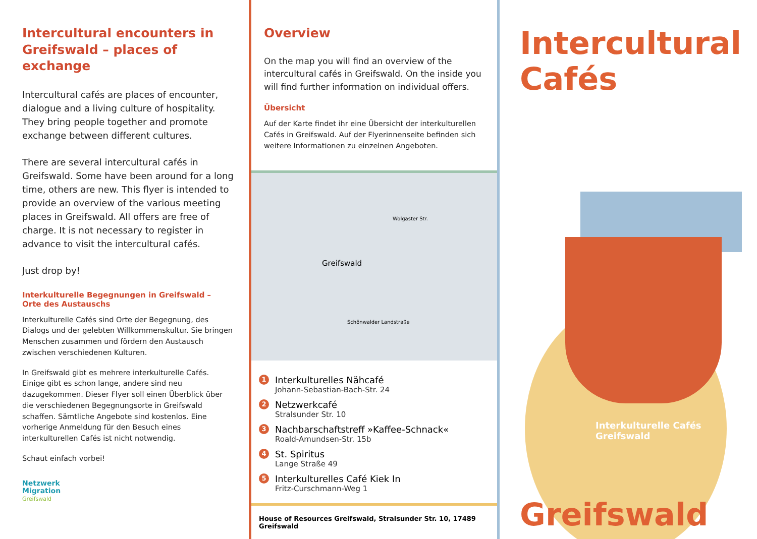Intercultural encounters in Greifswald – places of exchange
Intercultural cafés are places of encounter, dialogue and a living culture of hospitality. They bring people together and promote exchange between different cultures.
There are several intercultural cafés in Greifswald. Some have been around for a long time, others are new. This flyer is intended to provide an overview of the various meeting places in Greifswald. All offers are free of charge. It is not necessary to register in advance to visit the intercultural cafés.
Just drop by!
Interkulturelle Begegnungen in Greifswald –
Orte des Austauschs
Interkulturelle Cafés sind Orte der Begegnung, des Dialogs und der gelebten Willkommenskultur. Sie bringen Menschen zusammen und fördern den Austausch zwischen verschiedenen Kulturen.
In Greifswald gibt es mehrere interkulturelle Cafés. Einige gibt es schon lange, andere sind neu dazugekommen. Dieser Flyer soll einen Überblick über die verschiedenen Begegnungsorte in Greifswald schaffen. Sämtliche Angebote sind kostenlos. Eine vorherige Anmeldung für den Besuch eines interkulturellen Cafés ist nicht notwendig.
Schaut einfach vorbei!
Netzwerk
Migration
Greifswald
Overview
On the map you will find an overview of the intercultural cafés in Greifswald. On the inside you will find further information on individual offers.
Übersicht
Auf der Karte findet ihr eine Übersicht der interkulturellen Cafés in Greifswald. Auf der Flyerinnenseite befinden sich weitere Informationen zu einzelnen Angeboten.
Greifswald
Wolgaster Str.
Schönwalder Landstraße
1
Interkulturelles Nähcafé
Johann-Sebastian-Bach-Str. 24
2
Netzwerkcafé
Stralsunder Str. 10
3
Nachbarschaftstreff »Kaffee-Schnack«
Roald-Amundsen-Str. 15b
4
St. Spiritus
Lange Straße 49
5
Interkulturelles Café Kiek In
Fritz-Curschmann-Weg 1
House of Resources Greifswald, Stralsunder Str. 10, 17489 Greifswald
Intercultural
Cafés
Interkulturelle Cafés Greifswald
Greifswald